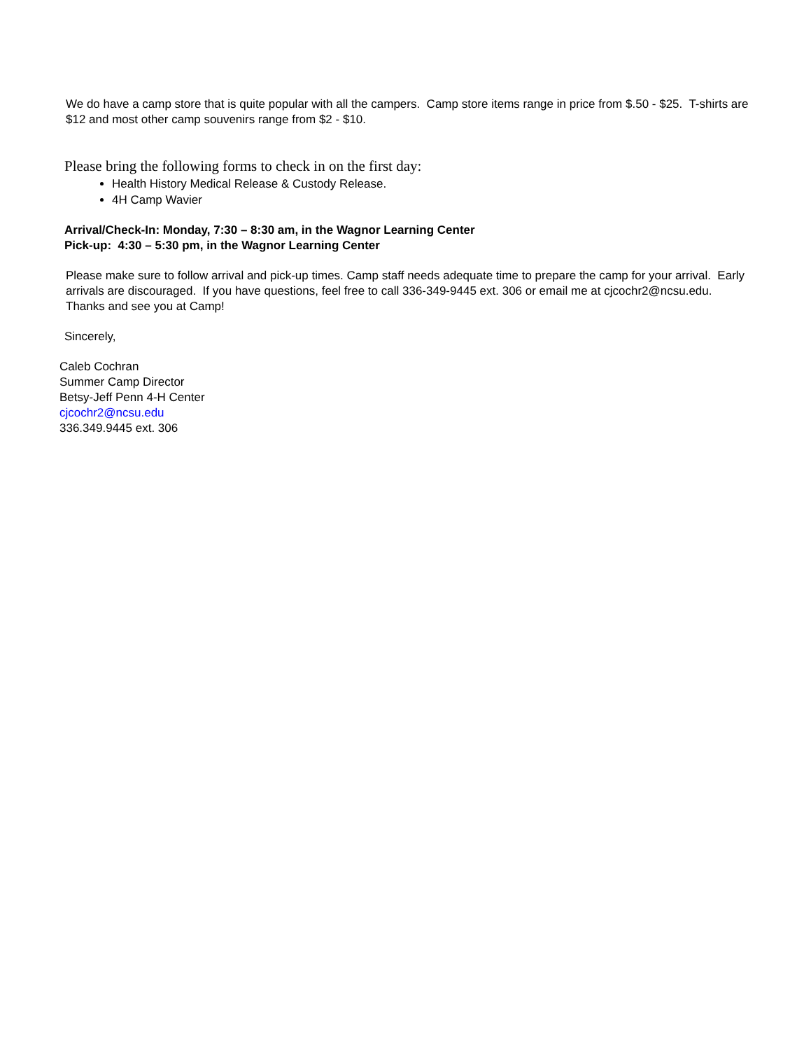We do have a camp store that is quite popular with all the campers. Camp store items range in price from $.50 - $25. T-shirts are $12 and most other camp souvenirs range from $2 - $10.
Please bring the following forms to check in on the first day:
Health History Medical Release & Custody Release.
4H Camp Wavier
Arrival/Check-In: Monday, 7:30 – 8:30 am, in the Wagnor Learning Center
Pick-up: 4:30 – 5:30 pm, in the Wagnor Learning Center
Please make sure to follow arrival and pick-up times. Camp staff needs adequate time to prepare the camp for your arrival. Early arrivals are discouraged. If you have questions, feel free to call 336-349-9445 ext. 306 or email me at cjcochr2@ncsu.edu. Thanks and see you at Camp!
Sincerely,
Caleb Cochran
Summer Camp Director
Betsy-Jeff Penn 4-H Center
cjcochr2@ncsu.edu
336.349.9445 ext. 306